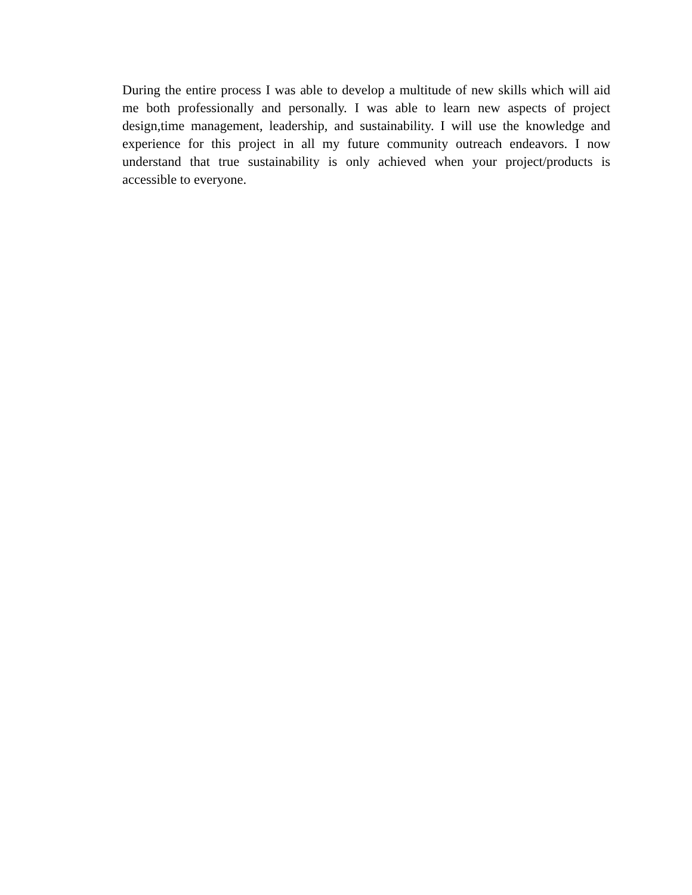During the entire process I was able to develop a multitude of new skills which will aid me both professionally and personally. I was able to learn new aspects of project design,time management, leadership, and sustainability. I will use the knowledge and experience for this project in all my future community outreach endeavors. I now understand that true sustainability is only achieved when your project/products is accessible to everyone.